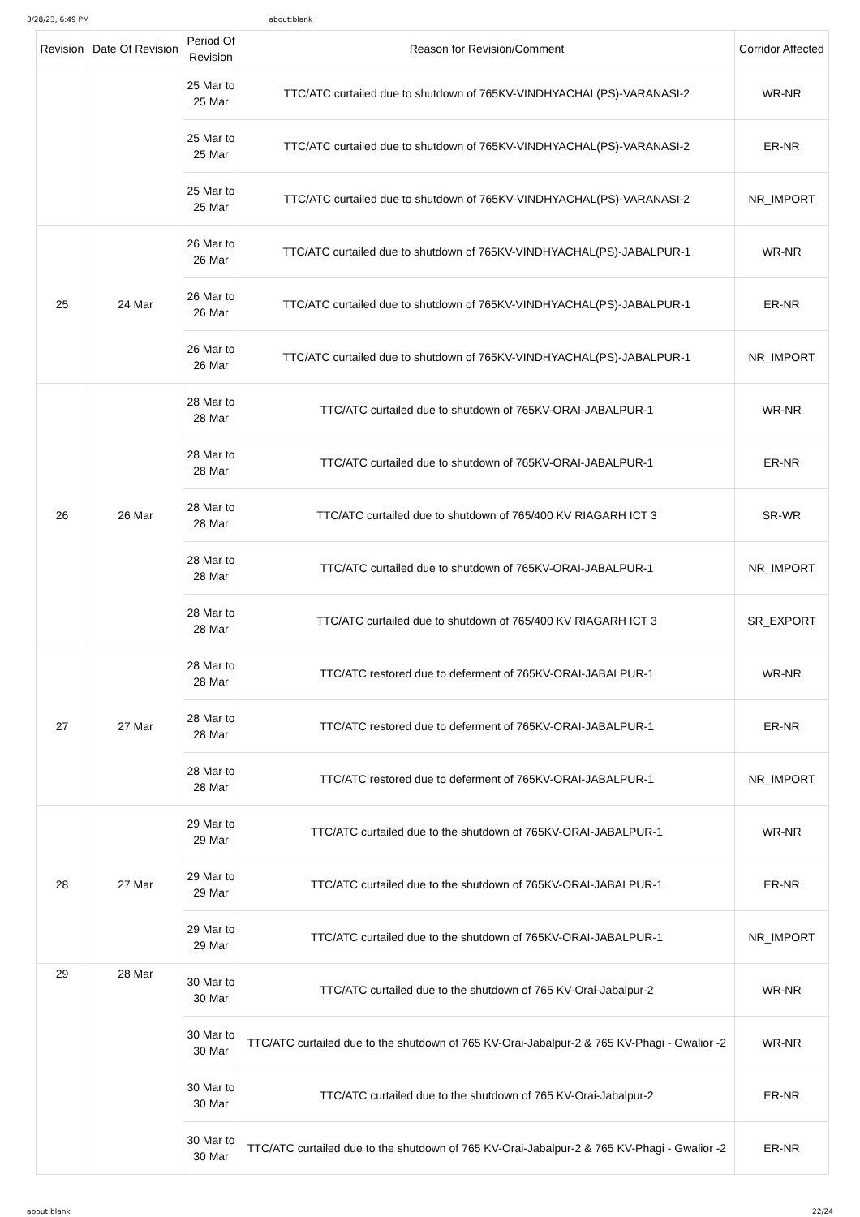3/28/23, 6:49 PM about:blank
| Revision | Date Of Revision | Period Of Revision | Reason for Revision/Comment | Corridor Affected |
| --- | --- | --- | --- | --- |
| | | 25 Mar to 25 Mar | TTC/ATC curtailed due to shutdown of 765KV-VINDHYACHAL(PS)-VARANASI-2 | WR-NR |
| | | 25 Mar to 25 Mar | TTC/ATC curtailed due to shutdown of 765KV-VINDHYACHAL(PS)-VARANASI-2 | ER-NR |
| | | 25 Mar to 25 Mar | TTC/ATC curtailed due to shutdown of 765KV-VINDHYACHAL(PS)-VARANASI-2 | NR_IMPORT |
| 25 | 24 Mar | 26 Mar to 26 Mar | TTC/ATC curtailed due to shutdown of 765KV-VINDHYACHAL(PS)-JABALPUR-1 | WR-NR |
| | | 26 Mar to 26 Mar | TTC/ATC curtailed due to shutdown of 765KV-VINDHYACHAL(PS)-JABALPUR-1 | ER-NR |
| | | 26 Mar to 26 Mar | TTC/ATC curtailed due to shutdown of 765KV-VINDHYACHAL(PS)-JABALPUR-1 | NR_IMPORT |
| 26 | 26 Mar | 28 Mar to 28 Mar | TTC/ATC curtailed due to shutdown of 765KV-ORAI-JABALPUR-1 | WR-NR |
| | | 28 Mar to 28 Mar | TTC/ATC curtailed due to shutdown of 765KV-ORAI-JABALPUR-1 | ER-NR |
| | | 28 Mar to 28 Mar | TTC/ATC curtailed due to shutdown of 765/400 KV RIAGARH ICT 3 | SR-WR |
| | | 28 Mar to 28 Mar | TTC/ATC curtailed due to shutdown of 765KV-ORAI-JABALPUR-1 | NR_IMPORT |
| | | 28 Mar to 28 Mar | TTC/ATC curtailed due to shutdown of 765/400 KV RIAGARH ICT 3 | SR_EXPORT |
| 27 | 27 Mar | 28 Mar to 28 Mar | TTC/ATC restored due to deferment of 765KV-ORAI-JABALPUR-1 | WR-NR |
| | | 28 Mar to 28 Mar | TTC/ATC restored due to deferment of 765KV-ORAI-JABALPUR-1 | ER-NR |
| | | 28 Mar to 28 Mar | TTC/ATC restored due to deferment of 765KV-ORAI-JABALPUR-1 | NR_IMPORT |
| 28 | 27 Mar | 29 Mar to 29 Mar | TTC/ATC curtailed due to the shutdown of 765KV-ORAI-JABALPUR-1 | WR-NR |
| | | 29 Mar to 29 Mar | TTC/ATC curtailed due to the shutdown of 765KV-ORAI-JABALPUR-1 | ER-NR |
| | | 29 Mar to 29 Mar | TTC/ATC curtailed due to the shutdown of 765KV-ORAI-JABALPUR-1 | NR_IMPORT |
| 29 | 28 Mar | 30 Mar to 30 Mar | TTC/ATC curtailed due to the shutdown of 765 KV-Orai-Jabalpur-2 | WR-NR |
| | | 30 Mar to 30 Mar | TTC/ATC curtailed due to the shutdown of 765 KV-Orai-Jabalpur-2 & 765 KV-Phagi - Gwalior -2 | WR-NR |
| | | 30 Mar to 30 Mar | TTC/ATC curtailed due to the shutdown of 765 KV-Orai-Jabalpur-2 | ER-NR |
| | | 30 Mar to 30 Mar | TTC/ATC curtailed due to the shutdown of 765 KV-Orai-Jabalpur-2 & 765 KV-Phagi - Gwalior -2 | ER-NR |
about:blank 22/24